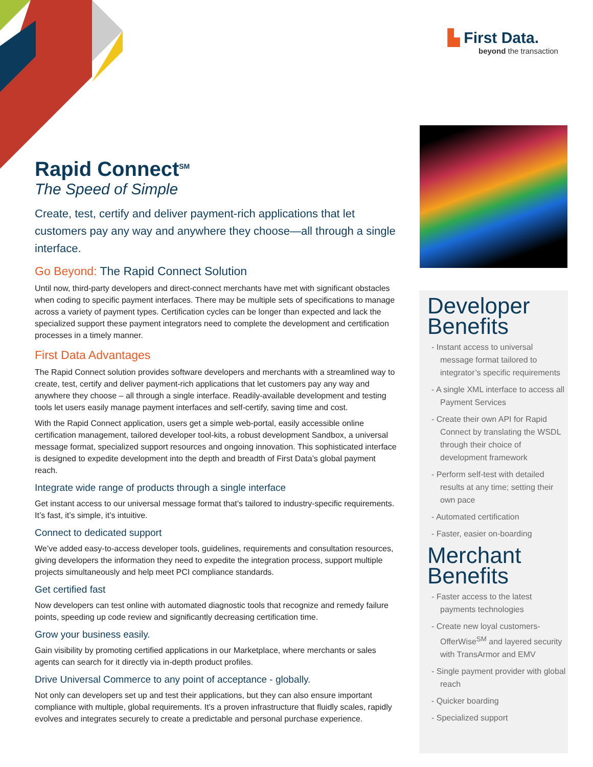▙ First Data.
beyond the transaction
Rapid Connect<sup>SM</sup>
The Speed of Simple
Create, test, certify and deliver payment-rich applications that let customers pay any way and anywhere they choose—all through a single interface.
Go Beyond: The Rapid Connect Solution
Until now, third-party developers and direct-connect merchants have met with significant obstacles when coding to specific payment interfaces. There may be multiple sets of specifications to manage across a variety of payment types. Certification cycles can be longer than expected and lack the specialized support these payment integrators need to complete the development and certification processes in a timely manner.
First Data Advantages
The Rapid Connect solution provides software developers and merchants with a streamlined way to create, test, certify and deliver payment-rich applications that let customers pay any way and anywhere they choose – all through a single interface. Readily-available development and testing tools let users easily manage payment interfaces and self-certify, saving time and cost.
With the Rapid Connect application, users get a simple web-portal, easily accessible online certification management, tailored developer tool-kits, a robust development Sandbox, a universal message format, specialized support resources and ongoing innovation. This sophisticated interface is designed to expedite development into the depth and breadth of First Data’s global payment reach.
Integrate wide range of products through a single interface
Get instant access to our universal message format that’s tailored to industry-specific requirements. It’s fast, it’s simple, it’s intuitive.
Connect to dedicated support
We’ve added easy-to-access developer tools, guidelines, requirements and consultation resources, giving developers the information they need to expedite the integration process, support multiple projects simultaneously and help meet PCI compliance standards.
Get certified fast
Now developers can test online with automated diagnostic tools that recognize and remedy failure points, speeding up code review and significantly decreasing certification time.
Grow your business easily.
Gain visibility by promoting certified applications in our Marketplace, where merchants or sales agents can search for it directly via in-depth product profiles.
Drive Universal Commerce to any point of acceptance - globally.
Not only can developers set up and test their applications, but they can also ensure important compliance with multiple, global requirements. It’s a proven infrastructure that fluidly scales, rapidly evolves and integrates securely to create a predictable and personal purchase experience.
Developer Benefits
- Instant access to universal message format tailored to integrator’s specific requirements
- A single XML interface to access all Payment Services
- Create their own API for Rapid Connect by translating the WSDL through their choice of development framework
- Perform self-test with detailed results at any time; setting their own pace
- Automated certification
- Faster, easier on-boarding
Merchant Benefits
- Faster access to the latest payments technologies
- Create new loyal customers-OfferWise<sup>SM</sup> and layered security with TransArmor and EMV
- Single payment provider with global reach
- Quicker boarding
- Specialized support